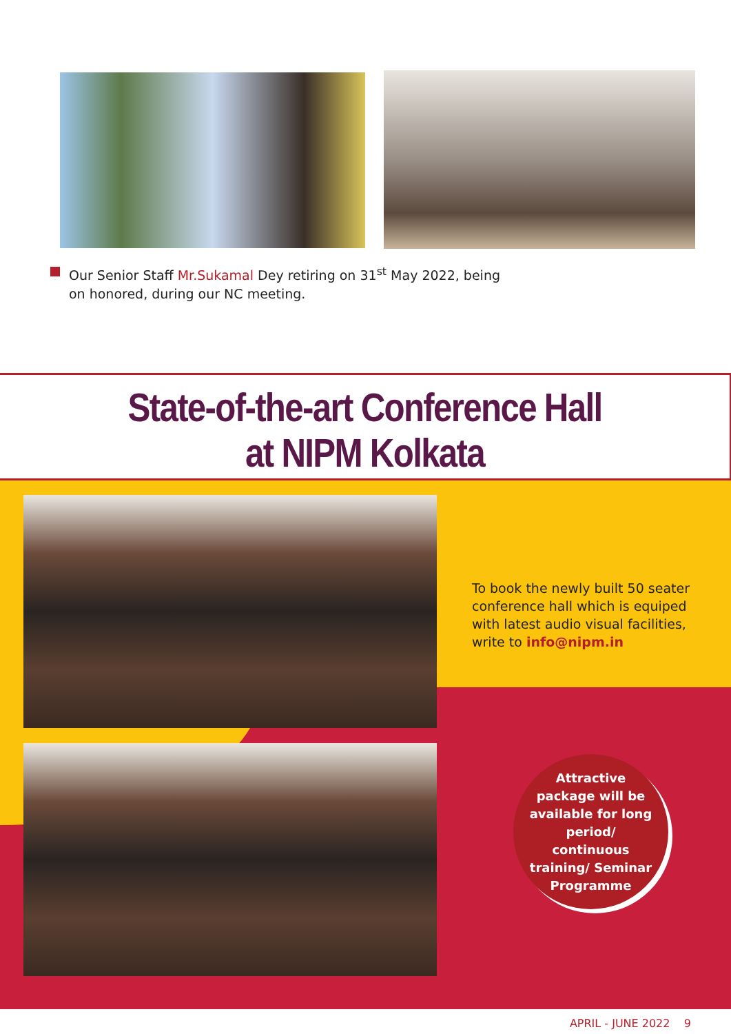Our Senior Staff Mr.Sukamal Dey retiring on 31<sup>st</sup> May 2022, being on honored, during our NC meeting.
State-of-the-art Conference Hall
at NIPM Kolkata
To book the newly built 50 seater conference hall which is equiped with latest audio visual facilities, write to info@nipm.in
Attractive
package will be
available for long
period/
continuous
training/ Seminar
Programme
APRIL - JUNE 2022 9